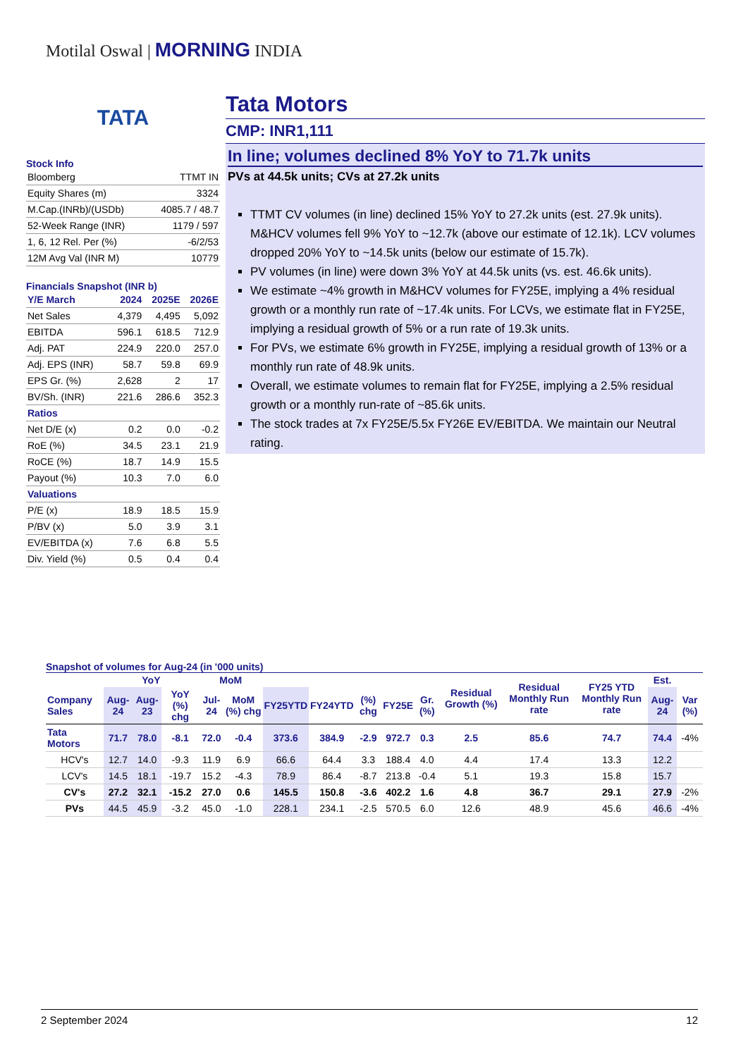Motilal Oswal | MORNING INDIA
TATA
Stock Info
| Bloomberg | TTMT IN |
| Equity Shares (m) | 3324 |
| M.Cap.(INRb)/(USDb) | 4085.7 / 48.7 |
| 52-Week Range (INR) | 1179 / 597 |
| 1, 6, 12 Rel. Per (%) | -6/2/53 |
| 12M Avg Val (INR M) | 10779 |
Financials Snapshot (INR b)
| Y/E March | 2024 | 2025E | 2026E |
| Net Sales | 4,379 | 4,495 | 5,092 |
| EBITDA | 596.1 | 618.5 | 712.9 |
| Adj. PAT | 224.9 | 220.0 | 257.0 |
| Adj. EPS (INR) | 58.7 | 59.8 | 69.9 |
| EPS Gr. (%) | 2,628 | 2 | 17 |
| BV/Sh. (INR) | 221.6 | 286.6 | 352.3 |
| Ratios | | | |
| Net D/E (x) | 0.2 | 0.0 | -0.2 |
| RoE (%) | 34.5 | 23.1 | 21.9 |
| RoCE (%) | 18.7 | 14.9 | 15.5 |
| Payout (%) | 10.3 | 7.0 | 6.0 |
| Valuations | | | |
| P/E (x) | 18.9 | 18.5 | 15.9 |
| P/BV (x) | 5.0 | 3.9 | 3.1 |
| EV/EBITDA (x) | 7.6 | 6.8 | 5.5 |
| Div. Yield (%) | 0.5 | 0.4 | 0.4 |
Tata Motors
CMP: INR1,111
In line; volumes declined 8% YoY to 71.7k units
PVs at 44.5k units; CVs at 27.2k units
TTMT CV volumes (in line) declined 15% YoY to 27.2k units (est. 27.9k units). M&HCV volumes fell 9% YoY to ~12.7k (above our estimate of 12.1k). LCV volumes dropped 20% YoY to ~14.5k units (below our estimate of 15.7k).
PV volumes (in line) were down 3% YoY at 44.5k units (vs. est. 46.6k units).
We estimate ~4% growth in M&HCV volumes for FY25E, implying a 4% residual growth or a monthly run rate of ~17.4k units. For LCVs, we estimate flat in FY25E, implying a residual growth of 5% or a run rate of 19.3k units.
For PVs, we estimate 6% growth in FY25E, implying a residual growth of 13% or a monthly run rate of 48.9k units.
Overall, we estimate volumes to remain flat for FY25E, implying a 2.5% residual growth or a monthly run-rate of ~85.6k units.
The stock trades at 7x FY25E/5.5x FY26E EV/EBITDA. We maintain our Neutral rating.
Snapshot of volumes for Aug-24 (in '000 units)
| | YoY | | | MoM | | | | | | | Residual Growth (%) | Residual Monthly Run rate | FY25 YTD Monthly Run rate | Est. | |
| --- | --- | --- | --- | --- | --- | --- | --- | --- | --- | --- | --- | --- | --- | --- | --- |
| Company Sales | Aug-24 | Aug-23 | YoY (%) chg | Jul-24 | MoM (%) chg | FY25YTD | FY24YTD | (%) chg | FY25E | Gr. (%) | | | | Aug-24 | Var (%) |
| Tata Motors | 71.7 | 78.0 | -8.1 | 72.0 | -0.4 | 373.6 | 384.9 | -2.9 | 972.7 | 0.3 | 2.5 | 85.6 | 74.7 | 74.4 | -4% |
| HCV's | 12.7 | 14.0 | -9.3 | 11.9 | 6.9 | 66.6 | 64.4 | 3.3 | 188.4 | 4.0 | 4.4 | 17.4 | 13.3 | 12.2 | |
| LCV's | 14.5 | 18.1 | -19.7 | 15.2 | -4.3 | 78.9 | 86.4 | -8.7 | 213.8 | -0.4 | 5.1 | 19.3 | 15.8 | 15.7 | |
| CV's | 27.2 | 32.1 | -15.2 | 27.0 | 0.6 | 145.5 | 150.8 | -3.6 | 402.2 | 1.6 | 4.8 | 36.7 | 29.1 | 27.9 | -2% |
| PVs | 44.5 | 45.9 | -3.2 | 45.0 | -1.0 | 228.1 | 234.1 | -2.5 | 570.5 | 6.0 | 12.6 | 48.9 | 45.6 | 46.6 | -4% |
2 September 2024 12